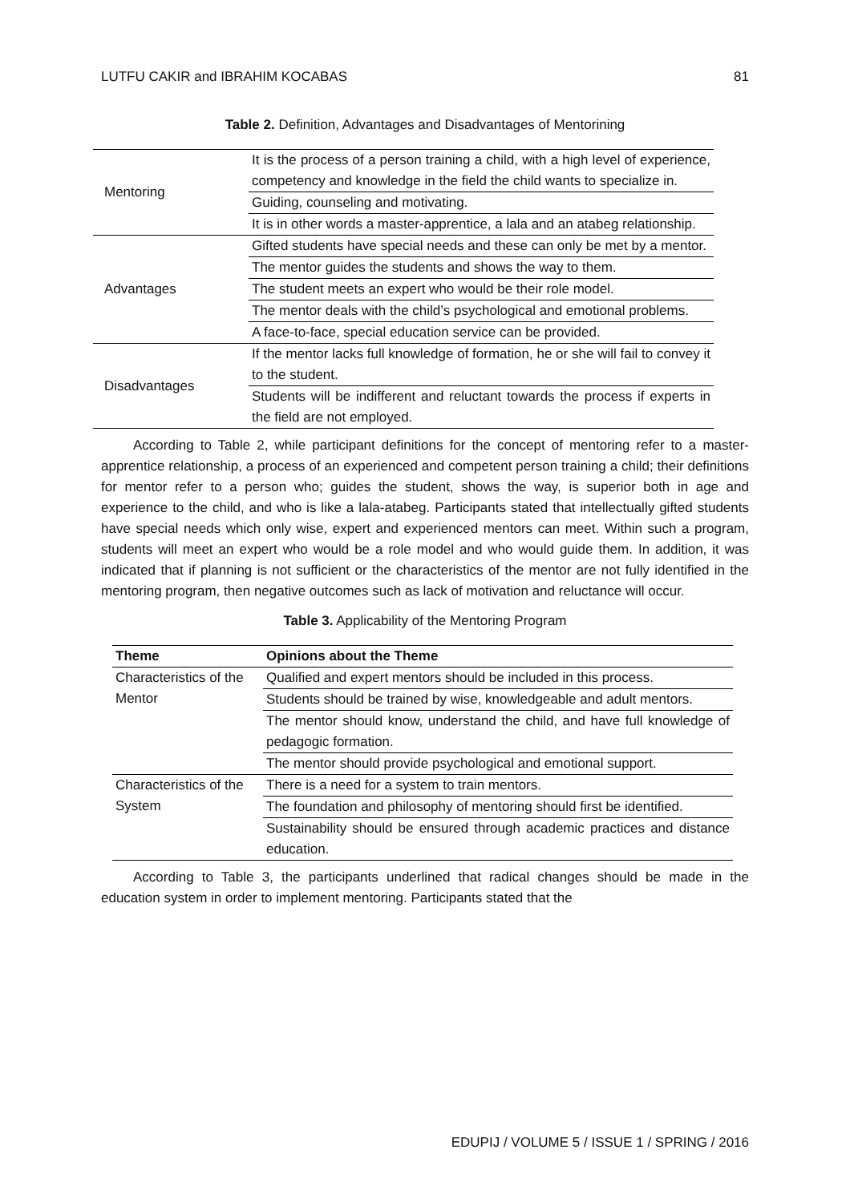LUTFU CAKIR and IBRAHIM KOCABAS 81
Table 2. Definition, Advantages and Disadvantages of Mentorining
| Mentoring | It is the process of a person training a child, with a high level of experience, competency and knowledge in the field the child wants to specialize in. |
| | Guiding, counseling and motivating. |
| | It is in other words a master-apprentice, a lala and an atabeg relationship. |
| Advantages | Gifted students have special needs and these can only be met by a mentor. |
| | The mentor guides the students and shows the way to them. |
| | The student meets an expert who would be their role model. |
| | The mentor deals with the child’s psychological and emotional problems. |
| | A face-to-face, special education service can be provided. |
| Disadvantages | If the mentor lacks full knowledge of formation, he or she will fail to convey it to the student. |
| | Students will be indifferent and reluctant towards the process if experts in the field are not employed. |
According to Table 2, while participant definitions for the concept of mentoring refer to a master-apprentice relationship, a process of an experienced and competent person training a child; their definitions for mentor refer to a person who; guides the student, shows the way, is superior both in age and experience to the child, and who is like a lala-atabeg. Participants stated that intellectually gifted students have special needs which only wise, expert and experienced mentors can meet. Within such a program, students will meet an expert who would be a role model and who would guide them. In addition, it was indicated that if planning is not sufficient or the characteristics of the mentor are not fully identified in the mentoring program, then negative outcomes such as lack of motivation and reluctance will occur.
Table 3. Applicability of the Mentoring Program
| Theme | Opinions about the Theme |
| --- | --- |
| Characteristics of the Mentor | Qualified and expert mentors should be included in this process. |
| | Students should be trained by wise, knowledgeable and adult mentors. |
| | The mentor should know, understand the child, and have full knowledge of pedagogic formation. |
| | The mentor should provide psychological and emotional support. |
| Characteristics of the System | There is a need for a system to train mentors. |
| | The foundation and philosophy of mentoring should first be identified. |
| | Sustainability should be ensured through academic practices and distance education. |
According to Table 3, the participants underlined that radical changes should be made in the education system in order to implement mentoring. Participants stated that the
EDUPIJ / VOLUME 5 / ISSUE 1 / SPRING / 2016